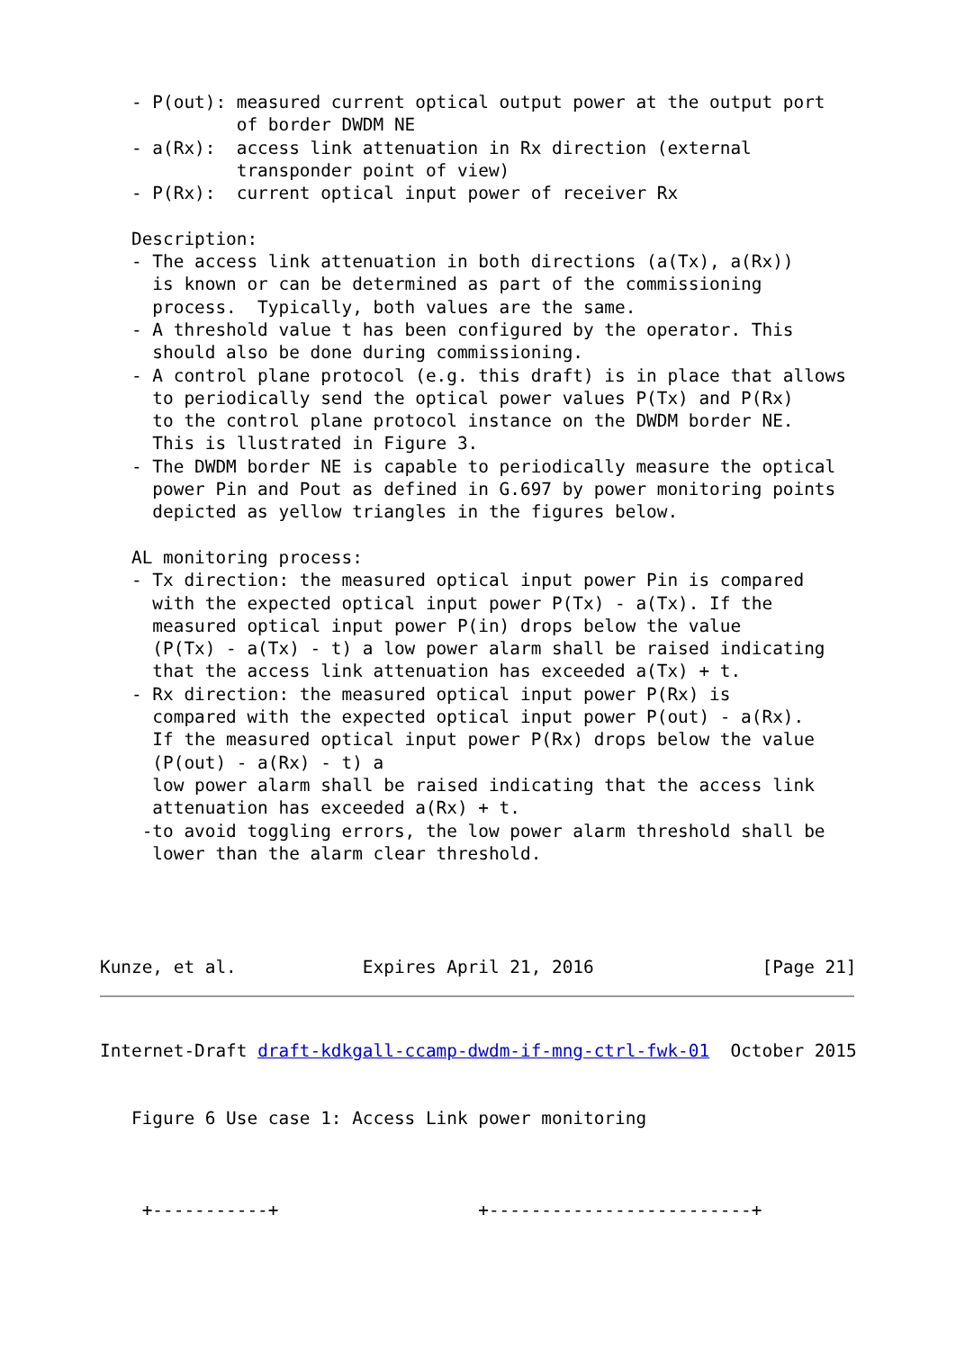- P(out): measured current optical output power at the output port
             of border DWDM NE
   - a(Rx):  access link attenuation in Rx direction (external
             transponder point of view)
   - P(Rx):  current optical input power of receiver Rx

   Description:
   - The access link attenuation in both directions (a(Tx), a(Rx))
     is known or can be determined as part of the commissioning
     process.  Typically, both values are the same.
   - A threshold value t has been configured by the operator. This
     should also be done during commissioning.
   - A control plane protocol (e.g. this draft) is in place that allows
     to periodically send the optical power values P(Tx) and P(Rx)
     to the control plane protocol instance on the DWDM border NE.
     This is llustrated in Figure 3.
   - The DWDM border NE is capable to periodically measure the optical
     power Pin and Pout as defined in G.697 by power monitoring points
     depicted as yellow triangles in the figures below.

   AL monitoring process:
   - Tx direction: the measured optical input power Pin is compared
     with the expected optical input power P(Tx) - a(Tx). If the
     measured optical input power P(in) drops below the value
     (P(Tx) - a(Tx) - t) a low power alarm shall be raised indicating
     that the access link attenuation has exceeded a(Tx) + t.
   - Rx direction: the measured optical input power P(Rx) is
     compared with the expected optical input power P(out) - a(Rx).
     If the measured optical input power P(Rx) drops below the value
     (P(out) - a(Rx) - t) a
     low power alarm shall be raised indicating that the access link
     attenuation has exceeded a(Rx) + t.
    -to avoid toggling errors, the low power alarm threshold shall be
     lower than the alarm clear threshold.




Kunze, et al.            Expires April 21, 2016                [Page 21]
Internet-Draft draft-kdkgall-ccamp-dwdm-if-mng-ctrl-fwk-01  October 2015


   Figure 6 Use case 1: Access Link power monitoring



    +-----------+                   +-------------------------+